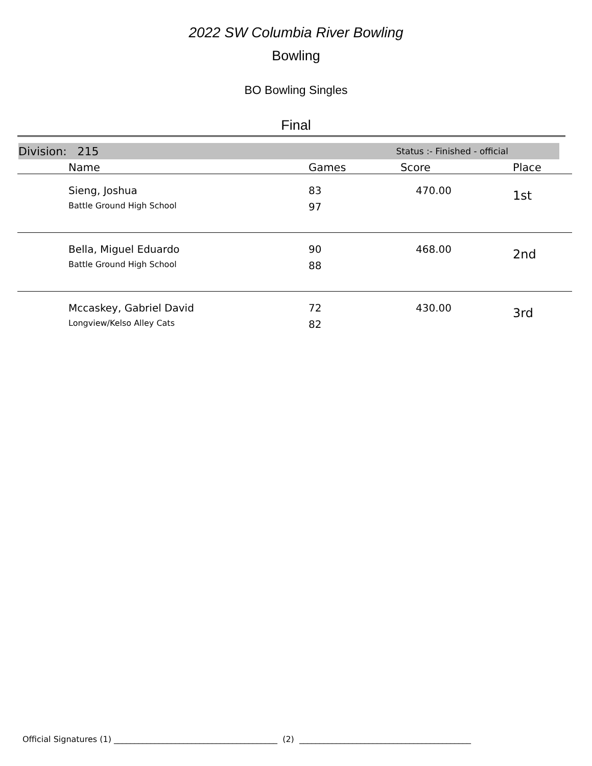2022 SW Columbia River Bowling
Bowling
BO Bowling Singles
Final
Division: 215 Status :- Finished - official
| | Name | Games | Score | Place |
| --- | --- | --- | --- | --- |
| | Sieng, Joshua Battle Ground High School | 83 97 | 470.00 | 1st |
| | Bella, Miguel Eduardo Battle Ground High School | 90 88 | 468.00 | 2nd |
| | Mccaskey, Gabriel David Longview/Kelso Alley Cats | 72 82 | 430.00 | 3rd |
Official Signatures (1) ________________________________________ (2) __________________________________________